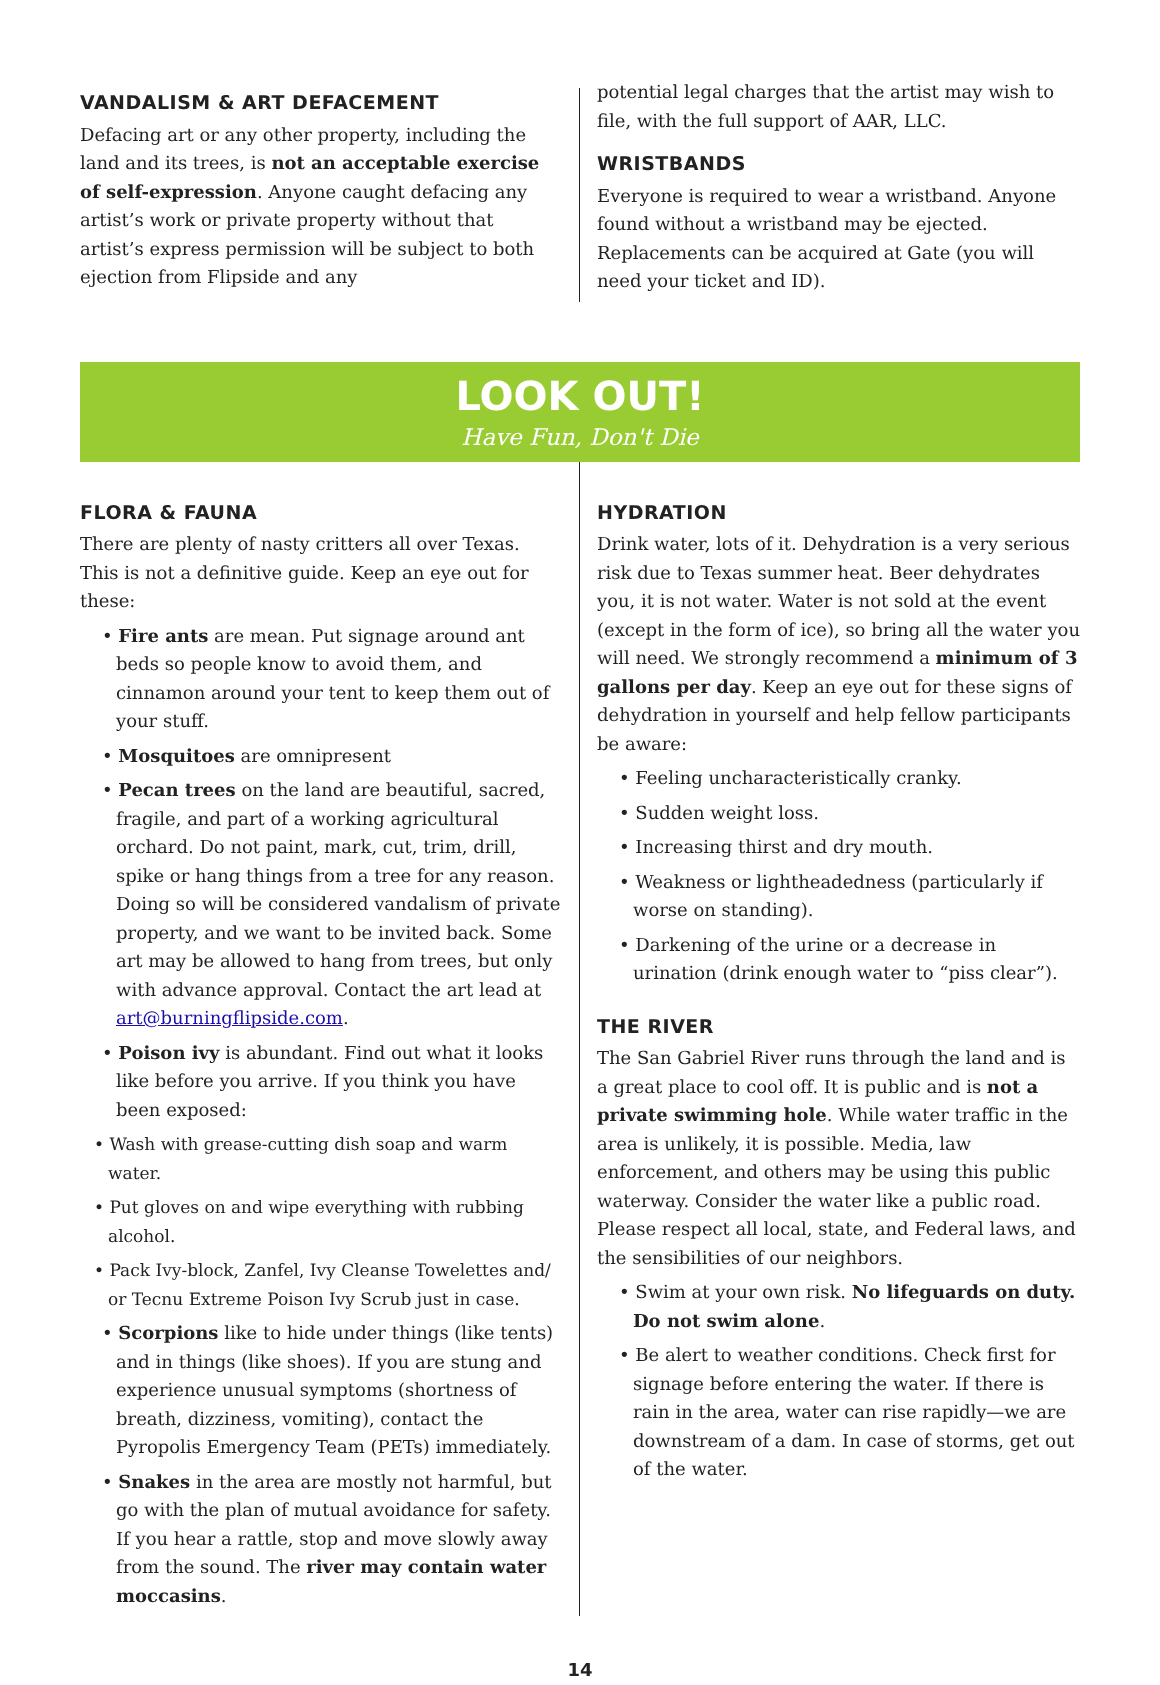VANDALISM & ART DEFACEMENT
Defacing art or any other property, including the land and its trees, is not an acceptable exercise of self-expression. Anyone caught defacing any artist’s work or private property without that artist’s express permission will be subject to both ejection from Flipside and any
potential legal charges that the artist may wish to file, with the full support of AAR, LLC.
WRISTBANDS
Everyone is required to wear a wristband. Anyone found without a wristband may be ejected. Replacements can be acquired at Gate (you will need your ticket and ID).
LOOK OUT!
Have Fun, Don't Die
FLORA & FAUNA
There are plenty of nasty critters all over Texas. This is not a definitive guide. Keep an eye out for these:
• Fire ants are mean. Put signage around ant beds so people know to avoid them, and cinnamon around your tent to keep them out of your stuff.
• Mosquitoes are omnipresent
• Pecan trees on the land are beautiful, sacred, fragile, and part of a working agricultural orchard. Do not paint, mark, cut, trim, drill, spike or hang things from a tree for any reason. Doing so will be considered vandalism of private property, and we want to be invited back. Some art may be allowed to hang from trees, but only with advance approval. Contact the art lead at art@burningflipside.com.
• Poison ivy is abundant. Find out what it looks like before you arrive. If you think you have been exposed:
• Wash with grease-cutting dish soap and warm water.
• Put gloves on and wipe everything with rubbing alcohol.
• Pack Ivy-block, Zanfel, Ivy Cleanse Towelettes and/ or Tecnu Extreme Poison Ivy Scrub just in case.
• Scorpions like to hide under things (like tents) and in things (like shoes). If you are stung and experience unusual symptoms (shortness of breath, dizziness, vomiting), contact the Pyropolis Emergency Team (PETs) immediately.
• Snakes in the area are mostly not harmful, but go with the plan of mutual avoidance for safety. If you hear a rattle, stop and move slowly away from the sound. The river may contain water moccasins.
HYDRATION
Drink water, lots of it. Dehydration is a very serious risk due to Texas summer heat. Beer dehydrates you, it is not water. Water is not sold at the event (except in the form of ice), so bring all the water you will need. We strongly recommend a minimum of 3 gallons per day. Keep an eye out for these signs of dehydration in yourself and help fellow participants be aware:
• Feeling uncharacteristically cranky.
• Sudden weight loss.
• Increasing thirst and dry mouth.
• Weakness or lightheadedness (particularly if worse on standing).
• Darkening of the urine or a decrease in urination (drink enough water to “piss clear”).
THE RIVER
The San Gabriel River runs through the land and is a great place to cool off. It is public and is not a private swimming hole. While water traffic in the area is unlikely, it is possible. Media, law enforcement, and others may be using this public waterway. Consider the water like a public road. Please respect all local, state, and Federal laws, and the sensibilities of our neighbors.
• Swim at your own risk. No lifeguards on duty. Do not swim alone.
• Be alert to weather conditions. Check first for signage before entering the water. If there is rain in the area, water can rise rapidly—we are downstream of a dam. In case of storms, get out of the water.
14